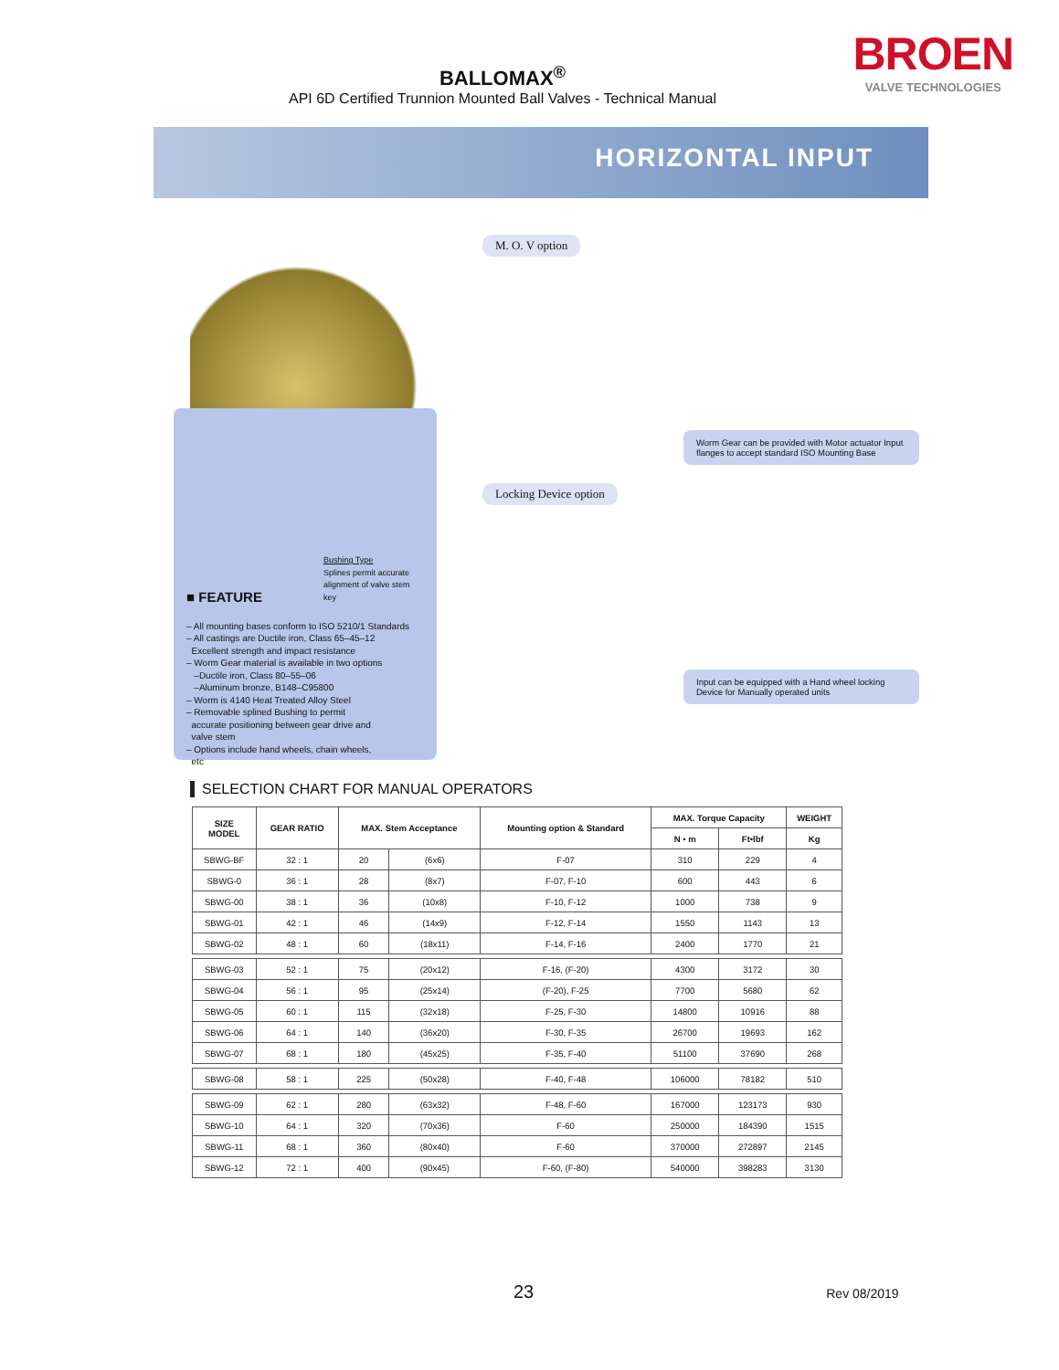BALLOMAX<sup>®</sup>
API 6D Certified Trunnion Mounted Ball Valves - Technical Manual
BROEN
VALVE TECHNOLOGIES
HORIZONTAL INPUT
Bushing Type
Splines permit accurate alignment of valve stem key
■ FEATURE
– All mounting bases conform to ISO 5210/1 Standards
– All castings are Ductile iron, Class 65–45–12
Excellent strength and impact resistance
– Worm Gear material is available in two options
–Ductile iron, Class 80–55–06
–Aluminum bronze, B148–C95800
– Worm is 4140 Heat Treated Alloy Steel
– Removable splined Bushing to permit
accurate positioning between gear drive and
valve stem
– Options include hand wheels, chain wheels,
etc
M. O. V option
Worm Gear can be provided with Motor actuator Input flanges to accept standard ISO Mounting Base
Locking Device option
Input can be equipped with a Hand wheel locking Device for Manually operated units
SELECTION CHART FOR MANUAL OPERATORS
| SIZE MODEL | GEAR RATIO | MAX. Stem Acceptance | | Mounting option & Standard | MAX. Torque Capacity | | WEIGHT |
| --- | --- | --- | --- | --- | --- | --- | --- |
| | | | | | N • m | Ft•lbf | Kg |
| SBWG-BF | 32 : 1 | 20 | (6x6) | F-07 | 310 | 229 | 4 |
| SBWG-0 | 36 : 1 | 28 | (8x7) | F-07, F-10 | 600 | 443 | 6 |
| SBWG-00 | 38 : 1 | 36 | (10x8) | F-10, F-12 | 1000 | 738 | 9 |
| SBWG-01 | 42 : 1 | 46 | (14x9) | F-12, F-14 | 1550 | 1143 | 13 |
| SBWG-02 | 48 : 1 | 60 | (18x11) | F-14, F-16 | 2400 | 1770 | 21 |
| SBWG-03 | 52 : 1 | 75 | (20x12) | F-16, (F-20) | 4300 | 3172 | 30 |
| SBWG-04 | 56 : 1 | 95 | (25x14) | (F-20), F-25 | 7700 | 5680 | 62 |
| SBWG-05 | 60 : 1 | 115 | (32x18) | F-25, F-30 | 14800 | 10916 | 88 |
| SBWG-06 | 64 : 1 | 140 | (36x20) | F-30, F-35 | 26700 | 19693 | 162 |
| SBWG-07 | 68 : 1 | 180 | (45x25) | F-35, F-40 | 51100 | 37690 | 268 |
| SBWG-08 | 58 : 1 | 225 | (50x28) | F-40, F-48 | 106000 | 78182 | 510 |
| SBWG-09 | 62 : 1 | 280 | (63x32) | F-48, F-60 | 167000 | 123173 | 930 |
| SBWG-10 | 64 : 1 | 320 | (70x36) | F-60 | 250000 | 184390 | 1515 |
| SBWG-11 | 68 : 1 | 360 | (80x40) | F-60 | 370000 | 272897 | 2145 |
| SBWG-12 | 72 : 1 | 400 | (90x45) | F-60, (F-80) | 540000 | 398283 | 3130 |
23 Rev 08/2019